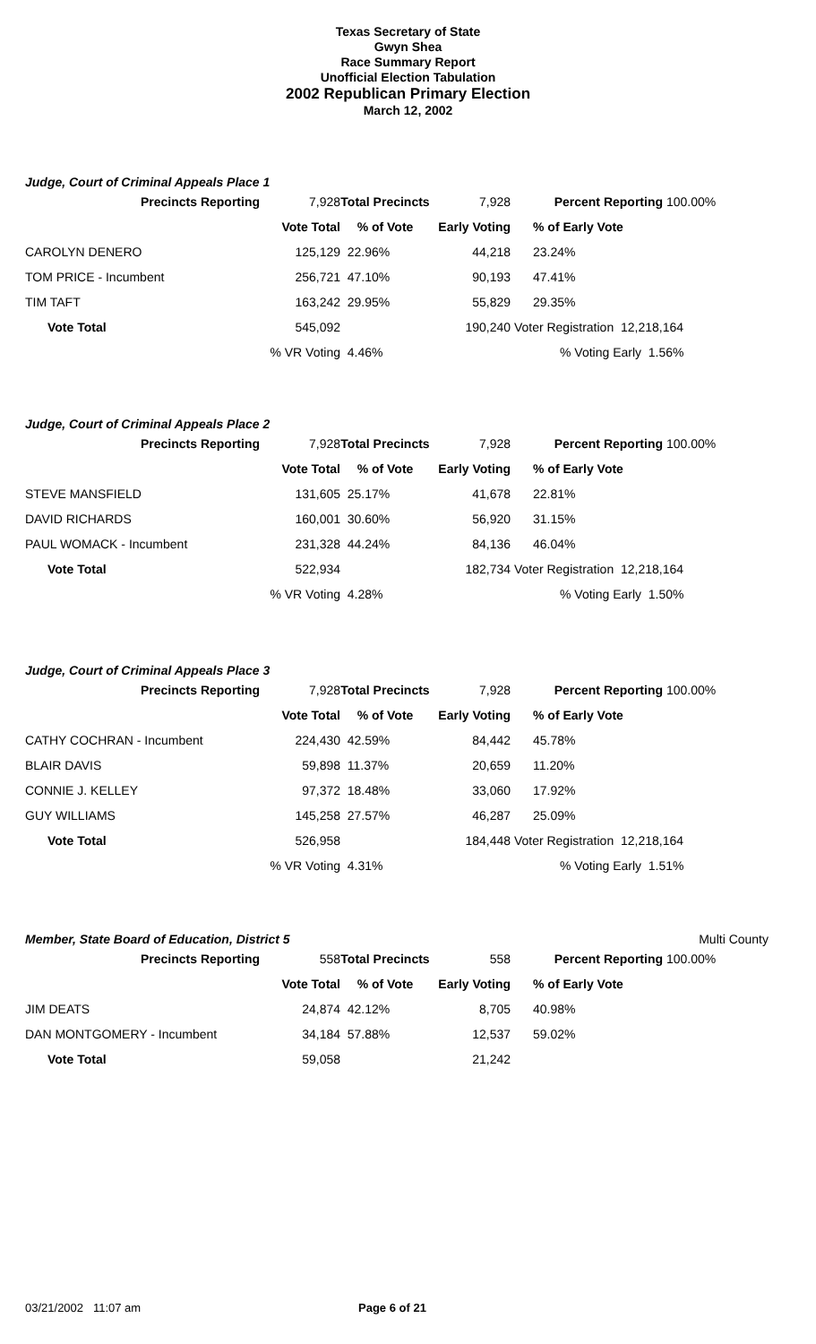Texas Secretary of State
Gwyn Shea
Race Summary Report
Unofficial Election Tabulation
2002 Republican Primary Election
March 12, 2002
Judge, Court of Criminal Appeals Place 1
| Precincts Reporting | 7,928 | Total Precincts | 7,928 | Percent Reporting | 100.00% |
| | Vote Total | % of Vote | Early Voting | % of Early Vote | |
| CAROLYN DENERO | 125,129 | 22.96% | 44,218 | 23.24% | |
| TOM PRICE - Incumbent | 256,721 | 47.10% | 90,193 | 47.41% | |
| TIM TAFT | 163,242 | 29.95% | 55,829 | 29.35% | |
| Vote Total | 545,092 | | 190,240 | Voter Registration 12,218,164 | |
| | % VR Voting | 4.46% | | % Voting Early 1.56% | |
Judge, Court of Criminal Appeals Place 2
| Precincts Reporting | 7,928 | Total Precincts | 7,928 | Percent Reporting | 100.00% |
| | Vote Total | % of Vote | Early Voting | % of Early Vote | |
| STEVE MANSFIELD | 131,605 | 25.17% | 41,678 | 22.81% | |
| DAVID RICHARDS | 160,001 | 30.60% | 56,920 | 31.15% | |
| PAUL WOMACK - Incumbent | 231,328 | 44.24% | 84,136 | 46.04% | |
| Vote Total | 522,934 | | 182,734 | Voter Registration 12,218,164 | |
| | % VR Voting | 4.28% | | % Voting Early 1.50% | |
Judge, Court of Criminal Appeals Place 3
| Precincts Reporting | 7,928 | Total Precincts | 7,928 | Percent Reporting | 100.00% |
| | Vote Total | % of Vote | Early Voting | % of Early Vote | |
| CATHY COCHRAN - Incumbent | 224,430 | 42.59% | 84,442 | 45.78% | |
| BLAIR DAVIS | 59,898 | 11.37% | 20,659 | 11.20% | |
| CONNIE J. KELLEY | 97,372 | 18.48% | 33,060 | 17.92% | |
| GUY WILLIAMS | 145,258 | 27.57% | 46,287 | 25.09% | |
| Vote Total | 526,958 | | 184,448 | Voter Registration 12,218,164 | |
| | % VR Voting | 4.31% | | % Voting Early 1.51% | |
Member, State Board of Education, District 5 Multi County
| Precincts Reporting | 558 | Total Precincts | 558 | Percent Reporting | 100.00% |
| | Vote Total | % of Vote | Early Voting | % of Early Vote | |
| JIM DEATS | 24,874 | 42.12% | 8,705 | 40.98% | |
| DAN MONTGOMERY - Incumbent | 34,184 | 57.88% | 12,537 | 59.02% | |
| Vote Total | 59,058 | | 21,242 | | |
03/21/2002 11:07 am Page 6 of 21